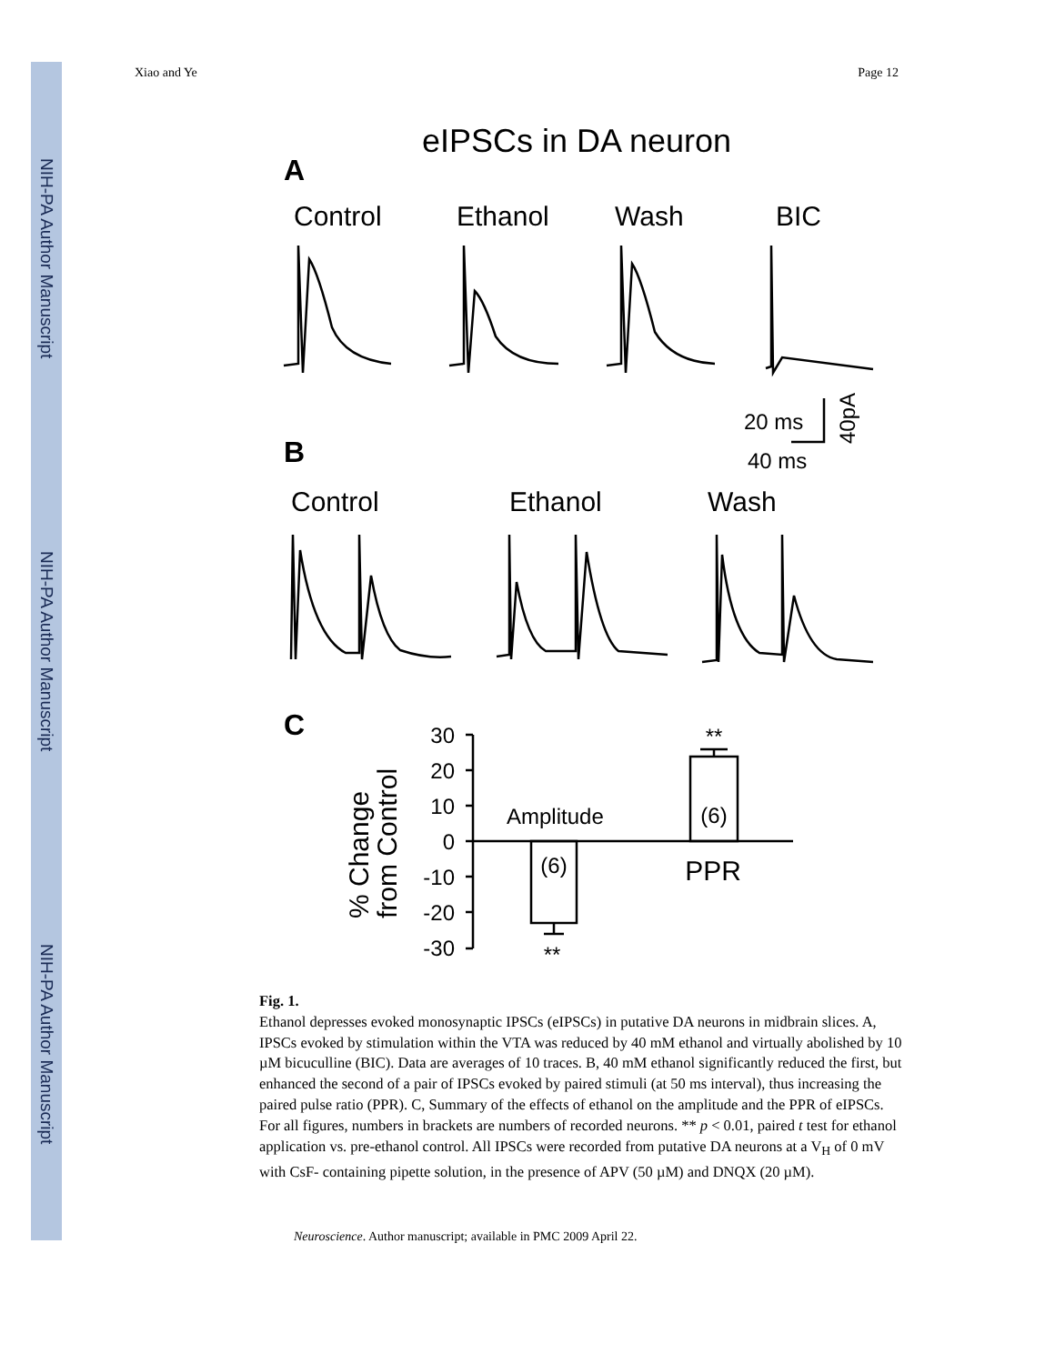NIH-PA Author Manuscript
NIH-PA Author Manuscript
NIH-PA Author Manuscript
Xiao and Ye Page 12
eIPSCs in DA neuron
A
Control
Ethanol
Wash
BIC
20 ms
40pA
40 ms
B
Control
Ethanol
Wash
C
30
20
10
0
-10
-20
-30
% Change
from Control
Amplitude
(6)
(6)
**
**
PPR
Fig. 1.
Ethanol depresses evoked monosynaptic IPSCs (eIPSCs) in putative DA neurons in midbrain slices. A, IPSCs evoked by stimulation within the VTA was reduced by 40 mM ethanol and virtually abolished by 10 µM bicuculline (BIC). Data are averages of 10 traces. B, 40 mM ethanol significantly reduced the first, but enhanced the second of a pair of IPSCs evoked by paired stimuli (at 50 ms interval), thus increasing the paired pulse ratio (PPR). C, Summary of the effects of ethanol on the amplitude and the PPR of eIPSCs. For all figures, numbers in brackets are numbers of recorded neurons. ** p < 0.01, paired t test for ethanol application vs. pre-ethanol control. All IPSCs were recorded from putative DA neurons at a V<sub>H</sub> of 0 mV with CsF- containing pipette solution, in the presence of APV (50 µM) and DNQX (20 µM).
Neuroscience. Author manuscript; available in PMC 2009 April 22.